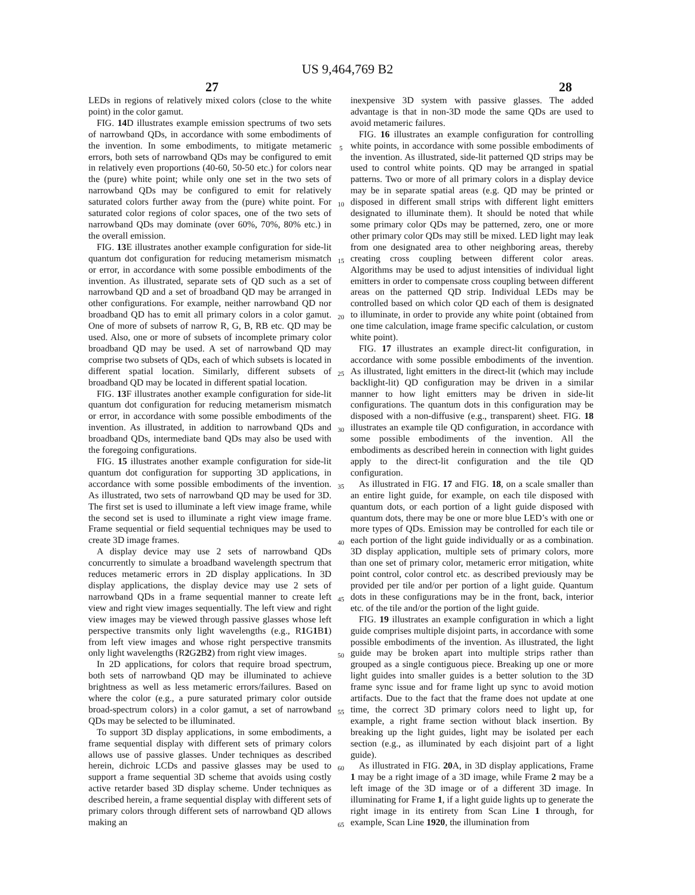US 9,464,769 B2
27 28
LEDs in regions of relatively mixed colors (close to the white point) in the color gamut.
FIG. 14 D illustrates example emission spectrums of two sets of narrowband QDs, in accordance with some embodiments of the invention. In some embodiments, to mitigate metameric errors, both sets of narrowband QDs may be configured to emit in relatively even proportions (40-60, 50-50 etc.) for colors near the (pure) white point; while only one set in the two sets of narrowband QDs may be configured to emit for relatively saturated colors further away from the (pure) white point. For saturated color regions of color spaces, one of the two sets of narrowband QDs may dominate (over 60%, 70%, 80% etc.) in the overall emission.
FIG. 13 E illustrates another example configuration for side-lit quantum dot configuration for reducing metamerism mismatch or error, in accordance with some possible embodiments of the invention. As illustrated, separate sets of QD such as a set of narrowband QD and a set of broadband QD may be arranged in other configurations. For example, neither narrowband QD nor broadband QD has to emit all primary colors in a color gamut. One of more of subsets of narrow R, G, B, RB etc. QD may be used. Also, one or more of subsets of incomplete primary color broadband QD may be used. A set of narrowband QD may comprise two subsets of QDs, each of which subsets is located in different spatial location. Similarly, different subsets of broadband QD may be located in different spatial location.
FIG. 13 F illustrates another example configuration for side-lit quantum dot configuration for reducing metamerism mismatch or error, in accordance with some possible embodiments of the invention. As illustrated, in addition to narrowband QDs and broadband QDs, intermediate band QDs may also be used with the foregoing configurations.
FIG. 15 illustrates another example configuration for side-lit quantum dot configuration for supporting 3D applications, in accordance with some possible embodiments of the invention. As illustrated, two sets of narrowband QD may be used for 3D. The first set is used to illuminate a left view image frame, while the second set is used to illuminate a right view image frame. Frame sequential or field sequential techniques may be used to create 3D image frames.
A display device may use 2 sets of narrowband QDs concurrently to simulate a broadband wavelength spectrum that reduces metameric errors in 2D display applications. In 3D display applications, the display device may use 2 sets of narrowband QDs in a frame sequential manner to create left view and right view images sequentially. The left view and right view images may be viewed through passive glasses whose left perspective transmits only light wavelengths (e.g., R1 G1 B1) from left view images and whose right perspective transmits only light wavelengths (R2 G2 B2) from right view images.
In 2D applications, for colors that require broad spectrum, both sets of narrowband QD may be illuminated to achieve brightness as well as less metameric errors/failures. Based on where the color (e.g., a pure saturated primary color outside broad-spectrum colors) in a color gamut, a set of narrowband QDs may be selected to be illuminated.
To support 3D display applications, in some embodiments, a frame sequential display with different sets of primary colors allows use of passive glasses. Under techniques as described herein, dichroic LCDs and passive glasses may be used to support a frame sequential 3D scheme that avoids using costly active retarder based 3D display scheme. Under techniques as described herein, a frame sequential display with different sets of primary colors through different sets of narrowband QD allows making an
5
10
15
20
25
30
35
40
45
50
55
60
65
inexpensive 3D system with passive glasses. The added advantage is that in non-3D mode the same QDs are used to avoid metameric failures.
FIG. 16 illustrates an example configuration for controlling white points, in accordance with some possible embodiments of the invention. As illustrated, side-lit patterned QD strips may be used to control white points. QD may be arranged in spatial patterns. Two or more of all primary colors in a display device may be in separate spatial areas (e.g. QD may be printed or disposed in different small strips with different light emitters designated to illuminate them). It should be noted that while some primary color QDs may be patterned, zero, one or more other primary color QDs may still be mixed. LED light may leak from one designated area to other neighboring areas, thereby creating cross coupling between different color areas. Algorithms may be used to adjust intensities of individual light emitters in order to compensate cross coupling between different areas on the patterned QD strip. Individual LEDs may be controlled based on which color QD each of them is designated to illuminate, in order to provide any white point (obtained from one time calculation, image frame specific calculation, or custom white point).
FIG. 17 illustrates an example direct-lit configuration, in accordance with some possible embodiments of the invention. As illustrated, light emitters in the direct-lit (which may include backlight-lit) QD configuration may be driven in a similar manner to how light emitters may be driven in side-lit configurations. The quantum dots in this configuration may be disposed with a non-diffusive (e.g., transparent) sheet. FIG. 18 illustrates an example tile QD configuration, in accordance with some possible embodiments of the invention. All the embodiments as described herein in connection with light guides apply to the direct-lit configuration and the tile QD configuration.
As illustrated in FIG. 17 and FIG. 18, on a scale smaller than an entire light guide, for example, on each tile disposed with quantum dots, or each portion of a light guide disposed with quantum dots, there may be one or more blue LED’s with one or more types of QDs. Emission may be controlled for each tile or each portion of the light guide individually or as a combination. 3D display application, multiple sets of primary colors, more than one set of primary color, metameric error mitigation, white point control, color control etc. as described previously may be provided per tile and/or per portion of a light guide. Quantum dots in these configurations may be in the front, back, interior etc. of the tile and/or the portion of the light guide.
FIG. 19 illustrates an example configuration in which a light guide comprises multiple disjoint parts, in accordance with some possible embodiments of the invention. As illustrated, the light guide may be broken apart into multiple strips rather than grouped as a single contiguous piece. Breaking up one or more light guides into smaller guides is a better solution to the 3D frame sync issue and for frame light up sync to avoid motion artifacts. Due to the fact that the frame does not update at one time, the correct 3D primary colors need to light up, for example, a right frame section without black insertion. By breaking up the light guides, light may be isolated per each section (e.g., as illuminated by each disjoint part of a light guide).
As illustrated in FIG. 20 A, in 3D display applications, Frame 1 may be a right image of a 3D image, while Frame 2 may be a left image of the 3D image or of a different 3D image. In illuminating for Frame 1, if a light guide lights up to generate the right image in its entirety from Scan Line 1 through, for example, Scan Line 1920, the illumination from